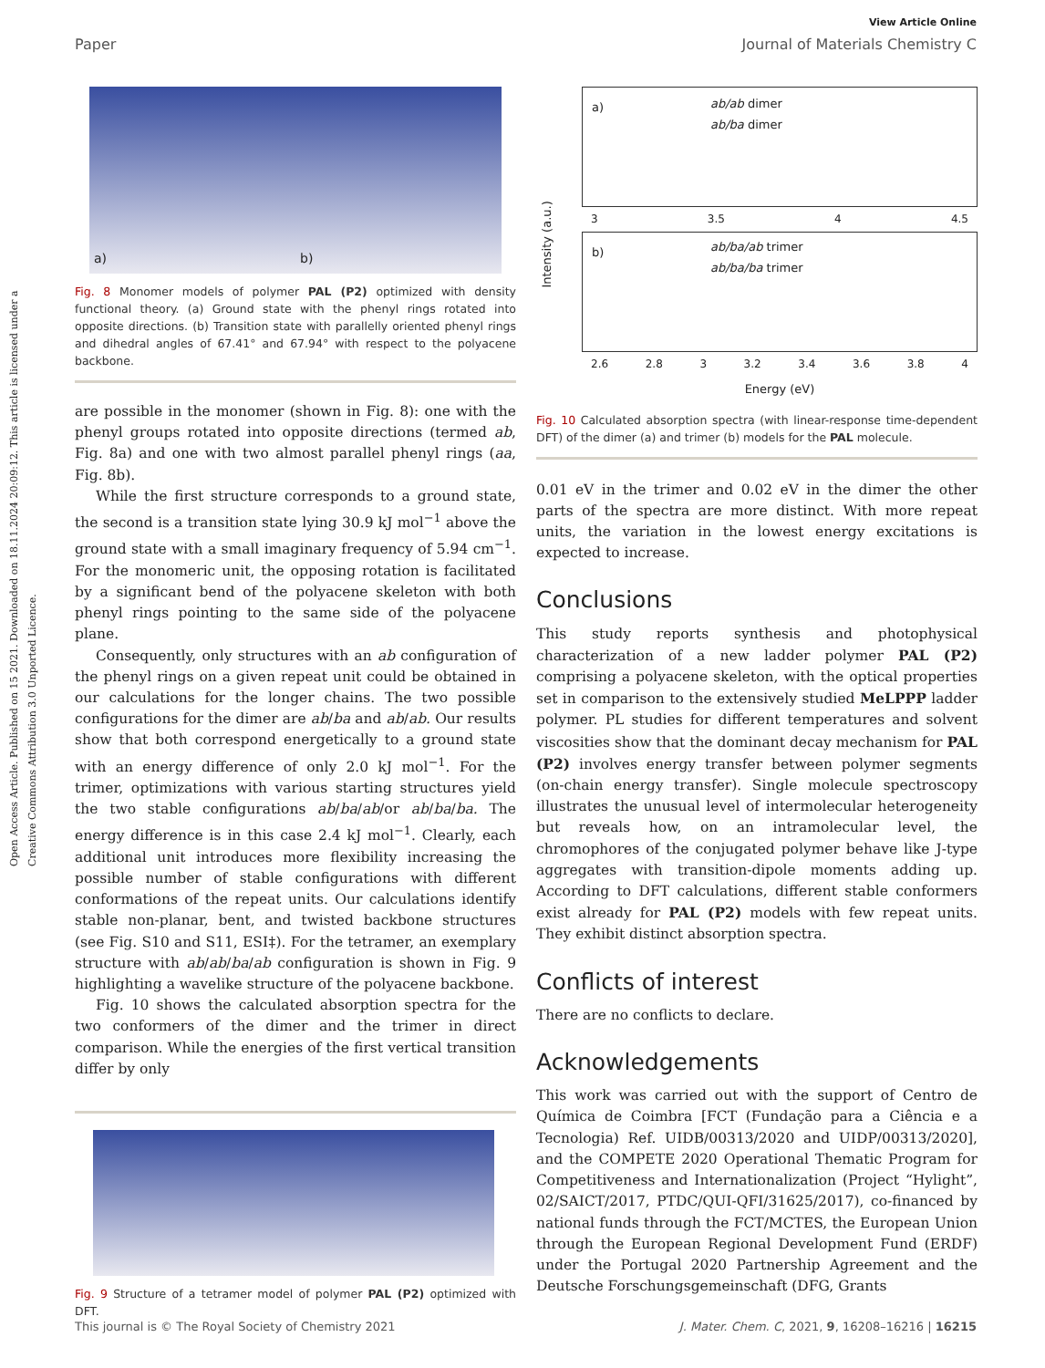Open Access Article. Published on 15 2021. Downloaded on 18.11.2024 20:09:12. This article is licensed under a Creative Commons Attribution 3.0 Unported Licence.
View Article Online
Paper Journal of Materials Chemistry C
a) b)
Fig. 8 Monomer models of polymer PAL (P2) optimized with density functional theory. (a) Ground state with the phenyl rings rotated into opposite directions. (b) Transition state with parallelly oriented phenyl rings and dihedral angles of 67.41° and 67.94° with respect to the polyacene backbone.
are possible in the monomer (shown in Fig. 8): one with the phenyl groups rotated into opposite directions (termed ab, Fig. 8a) and one with two almost parallel phenyl rings (aa, Fig. 8b).
While the first structure corresponds to a ground state, the second is a transition state lying 30.9 kJ mol<sup>−1</sup> above the ground state with a small imaginary frequency of 5.94 cm<sup>−1</sup>. For the monomeric unit, the opposing rotation is facilitated by a significant bend of the polyacene skeleton with both phenyl rings pointing to the same side of the polyacene plane.
Consequently, only structures with an ab configuration of the phenyl rings on a given repeat unit could be obtained in our calculations for the longer chains. The two possible configurations for the dimer are ab/ba and ab/ab. Our results show that both correspond energetically to a ground state with an energy difference of only 2.0 kJ mol<sup>−1</sup>. For the trimer, optimizations with various starting structures yield the two stable configurations ab/ba/ab/or ab/ba/ba. The energy difference is in this case 2.4 kJ mol<sup>−1</sup>. Clearly, each additional unit introduces more flexibility increasing the possible number of stable configurations with different conformations of the repeat units. Our calculations identify stable non-planar, bent, and twisted backbone structures (see Fig. S10 and S11, ESI‡). For the tetramer, an exemplary structure with ab/ab/ba/ab configuration is shown in Fig. 9 highlighting a wavelike structure of the polyacene backbone.
Fig. 10 shows the calculated absorption spectra for the two conformers of the dimer and the trimer in direct comparison. While the energies of the first vertical transition differ by only
Fig. 9 Structure of a tetramer model of polymer PAL (P2) optimized with DFT.
Intensity (a.u.)
a) ab/ab dimer
ab/ba dimer
3 3.5 4 4.5
b) ab/ba/ab trimer
ab/ba/ba trimer
2.6 2.8 3 3.2 3.4 3.6 3.8 4
Energy (eV)
Fig. 10 Calculated absorption spectra (with linear-response time-dependent DFT) of the dimer (a) and trimer (b) models for the PAL molecule.
0.01 eV in the trimer and 0.02 eV in the dimer the other parts of the spectra are more distinct. With more repeat units, the variation in the lowest energy excitations is expected to increase.
Conclusions
This study reports synthesis and photophysical characterization of a new ladder polymer PAL (P2) comprising a polyacene skeleton, with the optical properties set in comparison to the extensively studied MeLPPP ladder polymer. PL studies for different temperatures and solvent viscosities show that the dominant decay mechanism for PAL (P2) involves energy transfer between polymer segments (on-chain energy transfer). Single molecule spectroscopy illustrates the unusual level of intermolecular heterogeneity but reveals how, on an intramolecular level, the chromophores of the conjugated polymer behave like J-type aggregates with transition-dipole moments adding up. According to DFT calculations, different stable conformers exist already for PAL (P2) models with few repeat units. They exhibit distinct absorption spectra.
Conflicts of interest
There are no conflicts to declare.
Acknowledgements
This work was carried out with the support of Centro de Química de Coimbra [FCT (Fundação para a Ciência e a Tecnologia) Ref. UIDB/00313/2020 and UIDP/00313/2020], and the COMPETE 2020 Operational Thematic Program for Competitiveness and Internationalization (Project “Hylight”, 02/SAICT/2017, PTDC/QUI-QFI/31625/2017), co-financed by national funds through the FCT/MCTES, the European Union through the European Regional Development Fund (ERDF) under the Portugal 2020 Partnership Agreement and the Deutsche Forschungsgemeinschaft (DFG, Grants
This journal is © The Royal Society of Chemistry 2021 J. Mater. Chem. C, 2021, 9, 16208–16216 | 16215